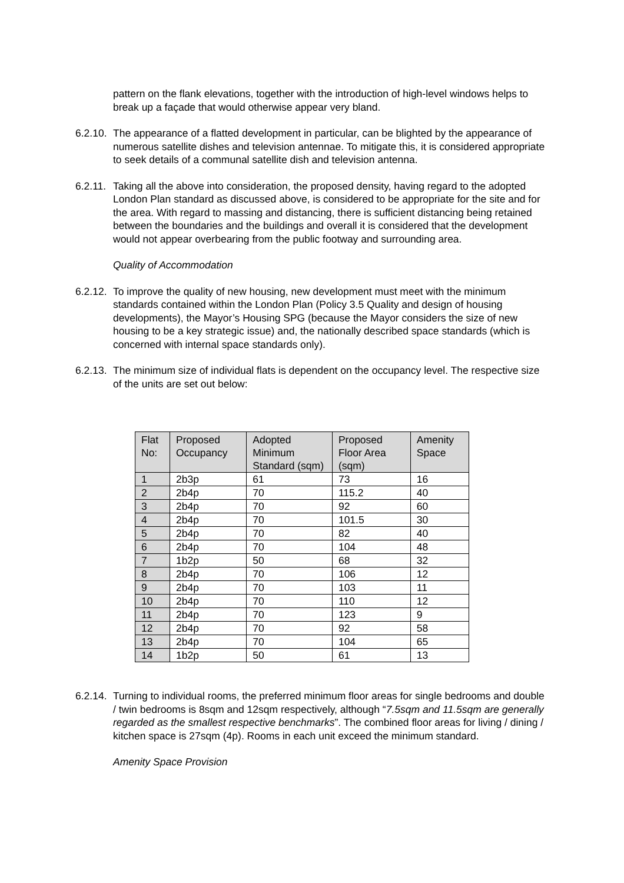pattern on the flank elevations, together with the introduction of high-level windows helps to break up a façade that would otherwise appear very bland.
6.2.10.
The appearance of a flatted development in particular, can be blighted by the appearance of numerous satellite dishes and television antennae. To mitigate this, it is considered appropriate to seek details of a communal satellite dish and television antenna.
6.2.11.
Taking all the above into consideration, the proposed density, having regard to the adopted London Plan standard as discussed above, is considered to be appropriate for the site and for the area. With regard to massing and distancing, there is sufficient distancing being retained between the boundaries and the buildings and overall it is considered that the development would not appear overbearing from the public footway and surrounding area.
Quality of Accommodation
6.2.12.
To improve the quality of new housing, new development must meet with the minimum standards contained within the London Plan (Policy 3.5 Quality and design of housing developments), the Mayor’s Housing SPG (because the Mayor considers the size of new housing to be a key strategic issue) and, the nationally described space standards (which is concerned with internal space standards only).
6.2.13.
The minimum size of individual flats is dependent on the occupancy level. The respective size of the units are set out below:
| Flat No: | Proposed Occupancy | Adopted Minimum Standard (sqm) | Proposed Floor Area (sqm) | Amenity Space |
| 1 | 2b3p | 61 | 73 | 16 |
| 2 | 2b4p | 70 | 115.2 | 40 |
| 3 | 2b4p | 70 | 92 | 60 |
| 4 | 2b4p | 70 | 101.5 | 30 |
| 5 | 2b4p | 70 | 82 | 40 |
| 6 | 2b4p | 70 | 104 | 48 |
| 7 | 1b2p | 50 | 68 | 32 |
| 8 | 2b4p | 70 | 106 | 12 |
| 9 | 2b4p | 70 | 103 | 11 |
| 10 | 2b4p | 70 | 110 | 12 |
| 11 | 2b4p | 70 | 123 | 9 |
| 12 | 2b4p | 70 | 92 | 58 |
| 13 | 2b4p | 70 | 104 | 65 |
| 14 | 1b2p | 50 | 61 | 13 |
6.2.14.
Turning to individual rooms, the preferred minimum floor areas for single bedrooms and double / twin bedrooms is 8sqm and 12sqm respectively, although “7.5sqm and 11.5sqm are generally regarded as the smallest respective benchmarks”. The combined floor areas for living / dining / kitchen space is 27sqm (4p). Rooms in each unit exceed the minimum standard.
Amenity Space Provision